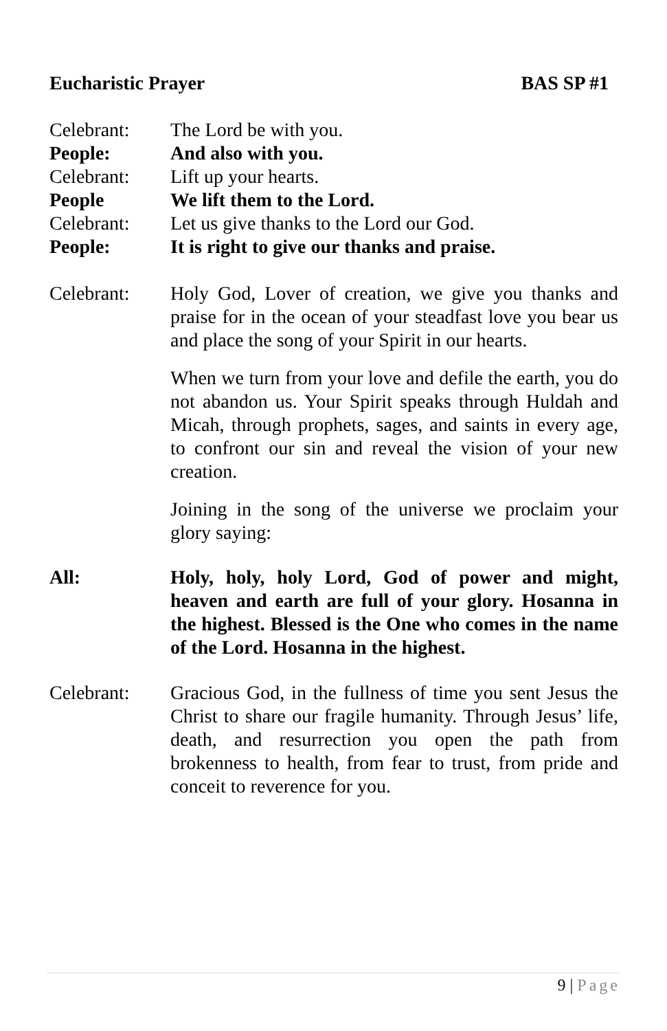Eucharistic Prayer BAS SP #1
Celebrant: The Lord be with you.
People: And also with you.
Celebrant: Lift up your hearts.
People We lift them to the Lord.
Celebrant: Let us give thanks to the Lord our God.
People: It is right to give our thanks and praise.
Celebrant: Holy God, Lover of creation, we give you thanks and praise for in the ocean of your steadfast love you bear us and place the song of your Spirit in our hearts.
When we turn from your love and defile the earth, you do not abandon us. Your Spirit speaks through Huldah and Micah, through prophets, sages, and saints in every age, to confront our sin and reveal the vision of your new creation.
Joining in the song of the universe we proclaim your glory saying:
All: Holy, holy, holy Lord, God of power and might, heaven and earth are full of your glory. Hosanna in the highest. Blessed is the One who comes in the name of the Lord. Hosanna in the highest.
Celebrant: Gracious God, in the fullness of time you sent Jesus the Christ to share our fragile humanity. Through Jesus’ life, death, and resurrection you open the path from brokenness to health, from fear to trust, from pride and conceit to reverence for you.
9 | Page